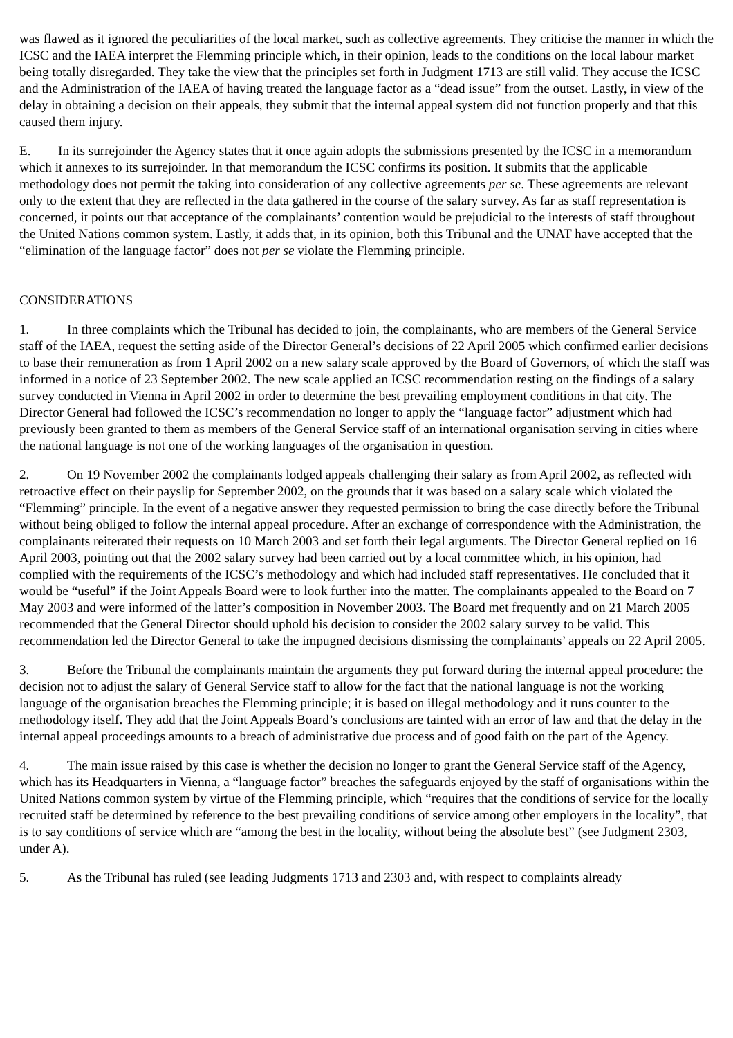was flawed as it ignored the peculiarities of the local market, such as collective agreements. They criticise the manner in which the ICSC and the IAEA interpret the Flemming principle which, in their opinion, leads to the conditions on the local labour market being totally disregarded. They take the view that the principles set forth in Judgment 1713 are still valid. They accuse the ICSC and the Administration of the IAEA of having treated the language factor as a “dead issue” from the outset. Lastly, in view of the delay in obtaining a decision on their appeals, they submit that the internal appeal system did not function properly and that this caused them injury.
E. In its surrejoinder the Agency states that it once again adopts the submissions presented by the ICSC in a memorandum which it annexes to its surrejoinder. In that memorandum the ICSC confirms its position. It submits that the applicable methodology does not permit the taking into consideration of any collective agreements per se. These agreements are relevant only to the extent that they are reflected in the data gathered in the course of the salary survey. As far as staff representation is concerned, it points out that acceptance of the complainants’ contention would be prejudicial to the interests of staff throughout the United Nations common system. Lastly, it adds that, in its opinion, both this Tribunal and the UNAT have accepted that the “elimination of the language factor” does not per se violate the Flemming principle.
CONSIDERATIONS
1. In three complaints which the Tribunal has decided to join, the complainants, who are members of the General Service staff of the IAEA, request the setting aside of the Director General’s decisions of 22 April 2005 which confirmed earlier decisions to base their remuneration as from 1 April 2002 on a new salary scale approved by the Board of Governors, of which the staff was informed in a notice of 23 September 2002. The new scale applied an ICSC recommendation resting on the findings of a salary survey conducted in Vienna in April 2002 in order to determine the best prevailing employment conditions in that city. The Director General had followed the ICSC’s recommendation no longer to apply the “language factor” adjustment which had previously been granted to them as members of the General Service staff of an international organisation serving in cities where the national language is not one of the working languages of the organisation in question.
2. On 19 November 2002 the complainants lodged appeals challenging their salary as from April 2002, as reflected with retroactive effect on their payslip for September 2002, on the grounds that it was based on a salary scale which violated the “Flemming” principle. In the event of a negative answer they requested permission to bring the case directly before the Tribunal without being obliged to follow the internal appeal procedure. After an exchange of correspondence with the Administration, the complainants reiterated their requests on 10 March 2003 and set forth their legal arguments. The Director General replied on 16 April 2003, pointing out that the 2002 salary survey had been carried out by a local committee which, in his opinion, had complied with the requirements of the ICSC’s methodology and which had included staff representatives. He concluded that it would be “useful” if the Joint Appeals Board were to look further into the matter. The complainants appealed to the Board on 7 May 2003 and were informed of the latter’s composition in November 2003. The Board met frequently and on 21 March 2005 recommended that the General Director should uphold his decision to consider the 2002 salary survey to be valid. This recommendation led the Director General to take the impugned decisions dismissing the complainants’ appeals on 22 April 2005.
3. Before the Tribunal the complainants maintain the arguments they put forward during the internal appeal procedure: the decision not to adjust the salary of General Service staff to allow for the fact that the national language is not the working language of the organisation breaches the Flemming principle; it is based on illegal methodology and it runs counter to the methodology itself. They add that the Joint Appeals Board’s conclusions are tainted with an error of law and that the delay in the internal appeal proceedings amounts to a breach of administrative due process and of good faith on the part of the Agency.
4. The main issue raised by this case is whether the decision no longer to grant the General Service staff of the Agency, which has its Headquarters in Vienna, a “language factor” breaches the safeguards enjoyed by the staff of organisations within the United Nations common system by virtue of the Flemming principle, which “requires that the conditions of service for the locally recruited staff be determined by reference to the best prevailing conditions of service among other employers in the locality”, that is to say conditions of service which are “among the best in the locality, without being the absolute best” (see Judgment 2303, under A).
5. As the Tribunal has ruled (see leading Judgments 1713 and 2303 and, with respect to complaints already